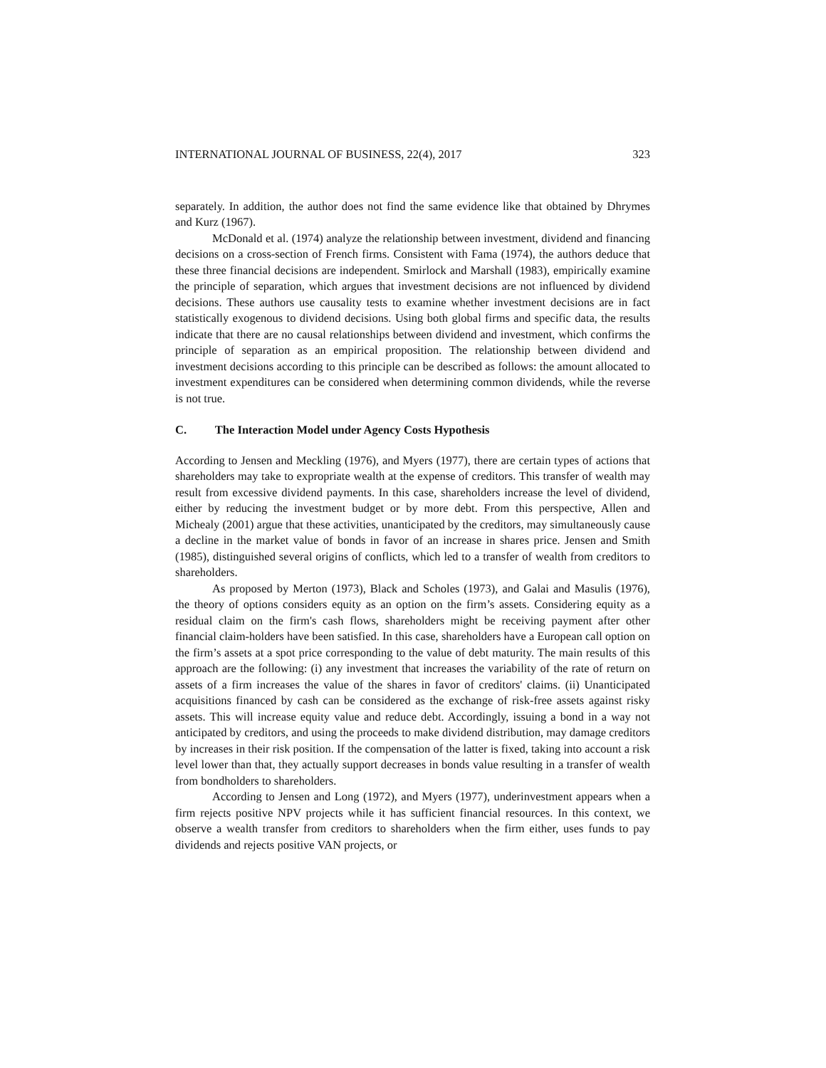INTERNATIONAL JOURNAL OF BUSINESS, 22(4), 2017 323
separately. In addition, the author does not find the same evidence like that obtained by Dhrymes and Kurz (1967).
McDonald et al. (1974) analyze the relationship between investment, dividend and financing decisions on a cross-section of French firms. Consistent with Fama (1974), the authors deduce that these three financial decisions are independent. Smirlock and Marshall (1983), empirically examine the principle of separation, which argues that investment decisions are not influenced by dividend decisions. These authors use causality tests to examine whether investment decisions are in fact statistically exogenous to dividend decisions. Using both global firms and specific data, the results indicate that there are no causal relationships between dividend and investment, which confirms the principle of separation as an empirical proposition. The relationship between dividend and investment decisions according to this principle can be described as follows: the amount allocated to investment expenditures can be considered when determining common dividends, while the reverse is not true.
C. The Interaction Model under Agency Costs Hypothesis
According to Jensen and Meckling (1976), and Myers (1977), there are certain types of actions that shareholders may take to expropriate wealth at the expense of creditors. This transfer of wealth may result from excessive dividend payments. In this case, shareholders increase the level of dividend, either by reducing the investment budget or by more debt. From this perspective, Allen and Michealy (2001) argue that these activities, unanticipated by the creditors, may simultaneously cause a decline in the market value of bonds in favor of an increase in shares price. Jensen and Smith (1985), distinguished several origins of conflicts, which led to a transfer of wealth from creditors to shareholders.
As proposed by Merton (1973), Black and Scholes (1973), and Galai and Masulis (1976), the theory of options considers equity as an option on the firm’s assets. Considering equity as a residual claim on the firm's cash flows, shareholders might be receiving payment after other financial claim-holders have been satisfied. In this case, shareholders have a European call option on the firm’s assets at a spot price corresponding to the value of debt maturity. The main results of this approach are the following: (i) any investment that increases the variability of the rate of return on assets of a firm increases the value of the shares in favor of creditors' claims. (ii) Unanticipated acquisitions financed by cash can be considered as the exchange of risk-free assets against risky assets. This will increase equity value and reduce debt. Accordingly, issuing a bond in a way not anticipated by creditors, and using the proceeds to make dividend distribution, may damage creditors by increases in their risk position. If the compensation of the latter is fixed, taking into account a risk level lower than that, they actually support decreases in bonds value resulting in a transfer of wealth from bondholders to shareholders.
According to Jensen and Long (1972), and Myers (1977), underinvestment appears when a firm rejects positive NPV projects while it has sufficient financial resources. In this context, we observe a wealth transfer from creditors to shareholders when the firm either, uses funds to pay dividends and rejects positive VAN projects, or